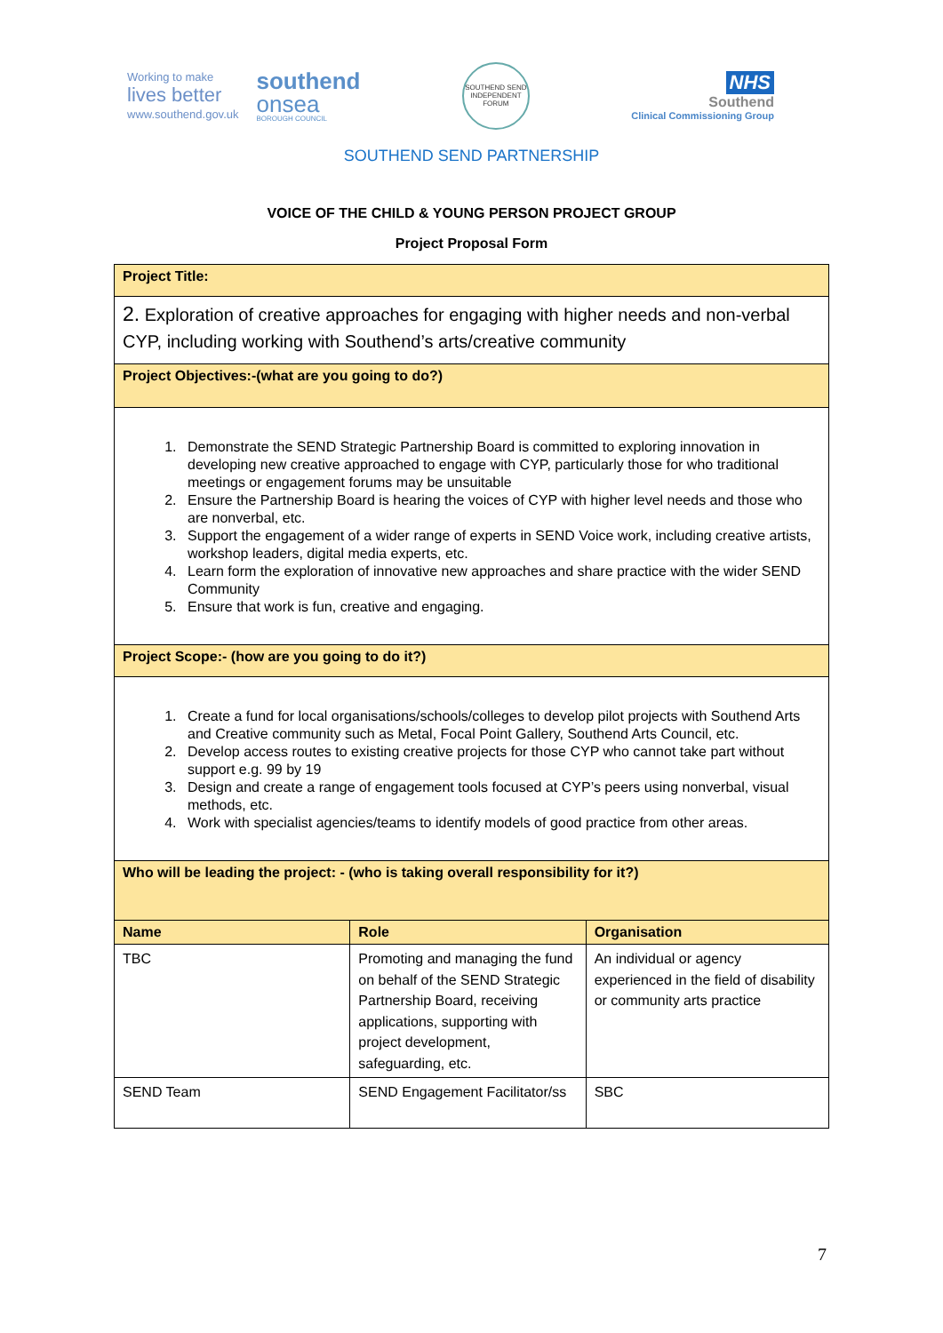Working to make
lives better
www.southend.gov.uk
southend
onsea
BOROUGH COUNCIL
SOUTHEND SEND INDEPENDENT FORUM
NHS
Southend
Clinical Commissioning Group
SOUTHEND SEND PARTNERSHIP
VOICE OF THE CHILD & YOUNG PERSON PROJECT GROUP
Project Proposal Form
| Project Title: | | |
| 2. Exploration of creative approaches for engaging with higher needs and non-verbal CYP, including working with Southend’s arts/creative community | | |
| Project Objectives:-(what are you going to do?) | | |
| 1. Demonstrate the SEND Strategic Partnership Board is committed to exploring innovation in developing new creative approached to engage with CYP, particularly those for who traditional meetings or engagement forums may be unsuitable 2. Ensure the Partnership Board is hearing the voices of CYP with higher level needs and those who are nonverbal, etc. 3. Support the engagement of a wider range of experts in SEND Voice work, including creative artists, workshop leaders, digital media experts, etc. 4. Learn form the exploration of innovative new approaches and share practice with the wider SEND Community 5. Ensure that work is fun, creative and engaging. | | |
| Project Scope:- (how are you going to do it?) | | |
| 1. Create a fund for local organisations/schools/colleges to develop pilot projects with Southend Arts and Creative community such as Metal, Focal Point Gallery, Southend Arts Council, etc. 2. Develop access routes to existing creative projects for those CYP who cannot take part without support e.g. 99 by 19 3. Design and create a range of engagement tools focused at CYP’s peers using nonverbal, visual methods, etc. 4. Work with specialist agencies/teams to identify models of good practice from other areas. | | |
| Who will be leading the project: - (who is taking overall responsibility for it?) | | |
| Name | Role | Organisation |
| TBC | Promoting and managing the fund on behalf of the SEND Strategic Partnership Board, receiving applications, supporting with project development, safeguarding, etc. | An individual or agency experienced in the field of disability or community arts practice |
| SEND Team | SEND Engagement Facilitator/ss | SBC |
7